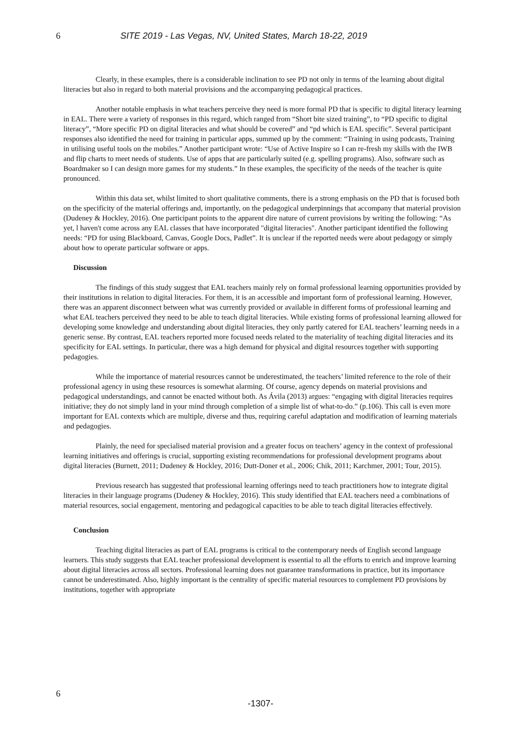6 SITE 2019 - Las Vegas, NV, United States, March 18-22, 2019
Clearly, in these examples, there is a considerable inclination to see PD not only in terms of the learning about digital literacies but also in regard to both material provisions and the accompanying pedagogical practices.
Another notable emphasis in what teachers perceive they need is more formal PD that is specific to digital literacy learning in EAL. There were a variety of responses in this regard, which ranged from “Short bite sized training”, to “PD specific to digital literacy”, “More specific PD on digital literacies and what should be covered” and “pd which is EAL specific”. Several participant responses also identified the need for training in particular apps, summed up by the comment: “Training in using podcasts, Training in utilising useful tools on the mobiles.” Another participant wrote: “Use of Active Inspire so I can re-fresh my skills with the IWB and flip charts to meet needs of students. Use of apps that are particularly suited (e.g. spelling programs). Also, software such as Boardmaker so I can design more games for my students.” In these examples, the specificity of the needs of the teacher is quite pronounced.
Within this data set, whilst limited to short qualitative comments, there is a strong emphasis on the PD that is focused both on the specificity of the material offerings and, importantly, on the pedagogical underpinnings that accompany that material provision (Dudeney & Hockley, 2016). One participant points to the apparent dire nature of current provisions by writing the following: “As yet, l haven't come across any EAL classes that have incorporated "digital literacies". Another participant identified the following needs: “PD for using Blackboard, Canvas, Google Docs, Padlet”. It is unclear if the reported needs were about pedagogy or simply about how to operate particular software or apps.
Discussion
The findings of this study suggest that EAL teachers mainly rely on formal professional learning opportunities provided by their institutions in relation to digital literacies. For them, it is an accessible and important form of professional learning. However, there was an apparent disconnect between what was currently provided or available in different forms of professional learning and what EAL teachers perceived they need to be able to teach digital literacies. While existing forms of professional learning allowed for developing some knowledge and understanding about digital literacies, they only partly catered for EAL teachers’ learning needs in a generic sense. By contrast, EAL teachers reported more focused needs related to the materiality of teaching digital literacies and its specificity for EAL settings. In particular, there was a high demand for physical and digital resources together with supporting pedagogies.
While the importance of material resources cannot be underestimated, the teachers’ limited reference to the role of their professional agency in using these resources is somewhat alarming. Of course, agency depends on material provisions and pedagogical understandings, and cannot be enacted without both. As Ávila (2013) argues: “engaging with digital literacies requires initiative; they do not simply land in your mind through completion of a simple list of what-to-do.” (p.106). This call is even more important for EAL contexts which are multiple, diverse and thus, requiring careful adaptation and modification of learning materials and pedagogies.
Plainly, the need for specialised material provision and a greater focus on teachers’ agency in the context of professional learning initiatives and offerings is crucial, supporting existing recommendations for professional development programs about digital literacies (Burnett, 2011; Dudeney & Hockley, 2016; Dutt-Doner et al., 2006; Chik, 2011; Karchmer, 2001; Tour, 2015).
Previous research has suggested that professional learning offerings need to teach practitioners how to integrate digital literacies in their language programs (Dudeney & Hockley, 2016). This study identified that EAL teachers need a combinations of material resources, social engagement, mentoring and pedagogical capacities to be able to teach digital literacies effectively.
Conclusion
Teaching digital literacies as part of EAL programs is critical to the contemporary needs of English second language learners. This study suggests that EAL teacher professional development is essential to all the efforts to enrich and improve learning about digital literacies across all sectors. Professional learning does not guarantee transformations in practice, but its importance cannot be underestimated. Also, highly important is the centrality of specific material resources to complement PD provisions by institutions, together with appropriate
6
-1307-